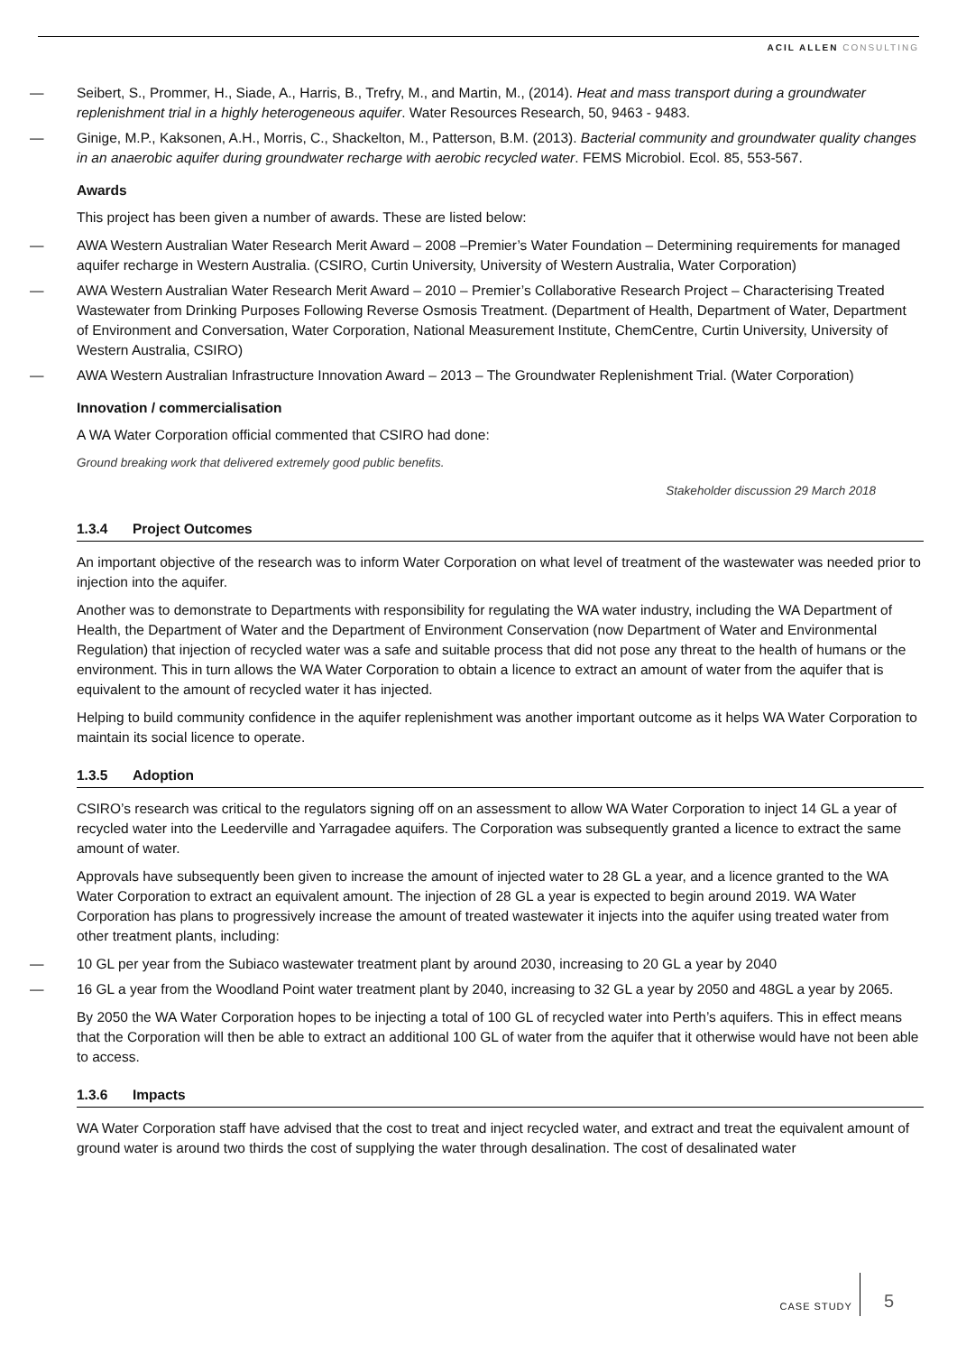ACIL ALLEN CONSULTING
Seibert, S., Prommer, H., Siade, A., Harris, B., Trefry, M., and Martin, M., (2014). Heat and mass transport during a groundwater replenishment trial in a highly heterogeneous aquifer. Water Resources Research, 50, 9463 - 9483.
Ginige, M.P., Kaksonen, A.H., Morris, C., Shackelton, M., Patterson, B.M. (2013). Bacterial community and groundwater quality changes in an anaerobic aquifer during groundwater recharge with aerobic recycled water. FEMS Microbiol. Ecol. 85, 553-567.
Awards
This project has been given a number of awards. These are listed below:
AWA Western Australian Water Research Merit Award – 2008 –Premier’s Water Foundation – Determining requirements for managed aquifer recharge in Western Australia. (CSIRO, Curtin University, University of Western Australia, Water Corporation)
AWA Western Australian Water Research Merit Award – 2010 – Premier’s Collaborative Research Project – Characterising Treated Wastewater from Drinking Purposes Following Reverse Osmosis Treatment. (Department of Health, Department of Water, Department of Environment and Conversation, Water Corporation, National Measurement Institute, ChemCentre, Curtin University, University of Western Australia, CSIRO)
AWA Western Australian Infrastructure Innovation Award – 2013 – The Groundwater Replenishment Trial. (Water Corporation)
Innovation / commercialisation
A WA Water Corporation official commented that CSIRO had done:
Ground breaking work that delivered extremely good public benefits.
Stakeholder discussion 29 March 2018
1.3.4 Project Outcomes
An important objective of the research was to inform Water Corporation on what level of treatment of the wastewater was needed prior to injection into the aquifer.
Another was to demonstrate to Departments with responsibility for regulating the WA water industry, including the WA Department of Health, the Department of Water and the Department of Environment Conservation (now Department of Water and Environmental Regulation) that injection of recycled water was a safe and suitable process that did not pose any threat to the health of humans or the environment. This in turn allows the WA Water Corporation to obtain a licence to extract an amount of water from the aquifer that is equivalent to the amount of recycled water it has injected.
Helping to build community confidence in the aquifer replenishment was another important outcome as it helps WA Water Corporation to maintain its social licence to operate.
1.3.5 Adoption
CSIRO’s research was critical to the regulators signing off on an assessment to allow WA Water Corporation to inject 14 GL a year of recycled water into the Leederville and Yarragadee aquifers. The Corporation was subsequently granted a licence to extract the same amount of water.
Approvals have subsequently been given to increase the amount of injected water to 28 GL a year, and a licence granted to the WA Water Corporation to extract an equivalent amount. The injection of 28 GL a year is expected to begin around 2019. WA Water Corporation has plans to progressively increase the amount of treated wastewater it injects into the aquifer using treated water from other treatment plants, including:
10 GL per year from the Subiaco wastewater treatment plant by around 2030, increasing to 20 GL a year by 2040
16 GL a year from the Woodland Point water treatment plant by 2040, increasing to 32 GL a year by 2050 and 48GL a year by 2065.
By 2050 the WA Water Corporation hopes to be injecting a total of 100 GL of recycled water into Perth’s aquifers. This in effect means that the Corporation will then be able to extract an additional 100 GL of water from the aquifer that it otherwise would have not been able to access.
1.3.6 Impacts
WA Water Corporation staff have advised that the cost to treat and inject recycled water, and extract and treat the equivalent amount of ground water is around two thirds the cost of supplying the water through desalination. The cost of desalinated water
CASE STUDY
5